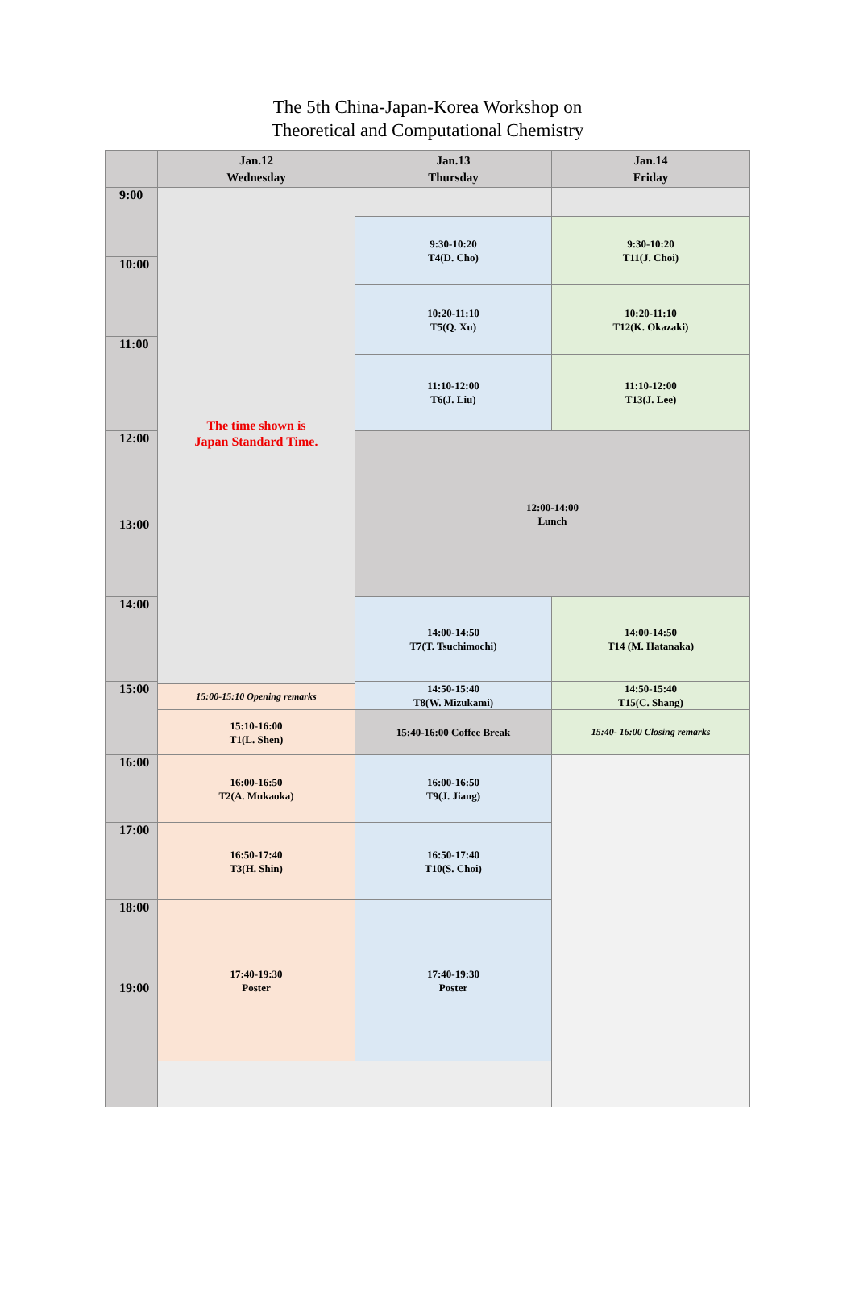The 5th China-Japan-Korea Workshop on
Theoretical and Computational Chemistry
| | Jan.12 Wednesday | Jan.13 Thursday | Jan.14 Friday |
| --- | --- | --- | --- |
| 9:00 | The time shown is Japan Standard Time. | | |
| | | 9:30-10:20 T4(D. Cho) | 9:30-10:20 T11(J. Choi) |
| 10:00 | | | |
| | | 10:20-11:10 T5(Q. Xu) | 10:20-11:10 T12(K. Okazaki) |
| 11:00 | | | |
| | | 11:10-12:00 T6(J. Liu) | 11:10-12:00 T13(J. Lee) |
| 12:00 | | 12:00-14:00 Lunch | |
| 13:00 | | | |
| 14:00 | | 14:00-14:50 T7(T. Tsuchimochi) | 14:00-14:50 T14 (M. Hatanaka) |
| 15:00 | | 14:50-15:40 T8(W. Mizukami) | 14:50-15:40 T15(C. Shang) |
| | 15:00-15:10 Opening remarks | | |
| | 15:10-16:00 T1(L. Shen) | 15:40-16:00 Coffee Break | 15:40- 16:00 Closing remarks |
| 16:00 | 16:00-16:50 T2(A. Mukaoka) | 16:00-16:50 T9(J. Jiang) | |
| 17:00 | 16:50-17:40 T3(H. Shin) | 16:50-17:40 T10(S. Choi) | |
| 18:00 19:00 | 17:40-19:30 Poster | 17:40-19:30 Poster | |